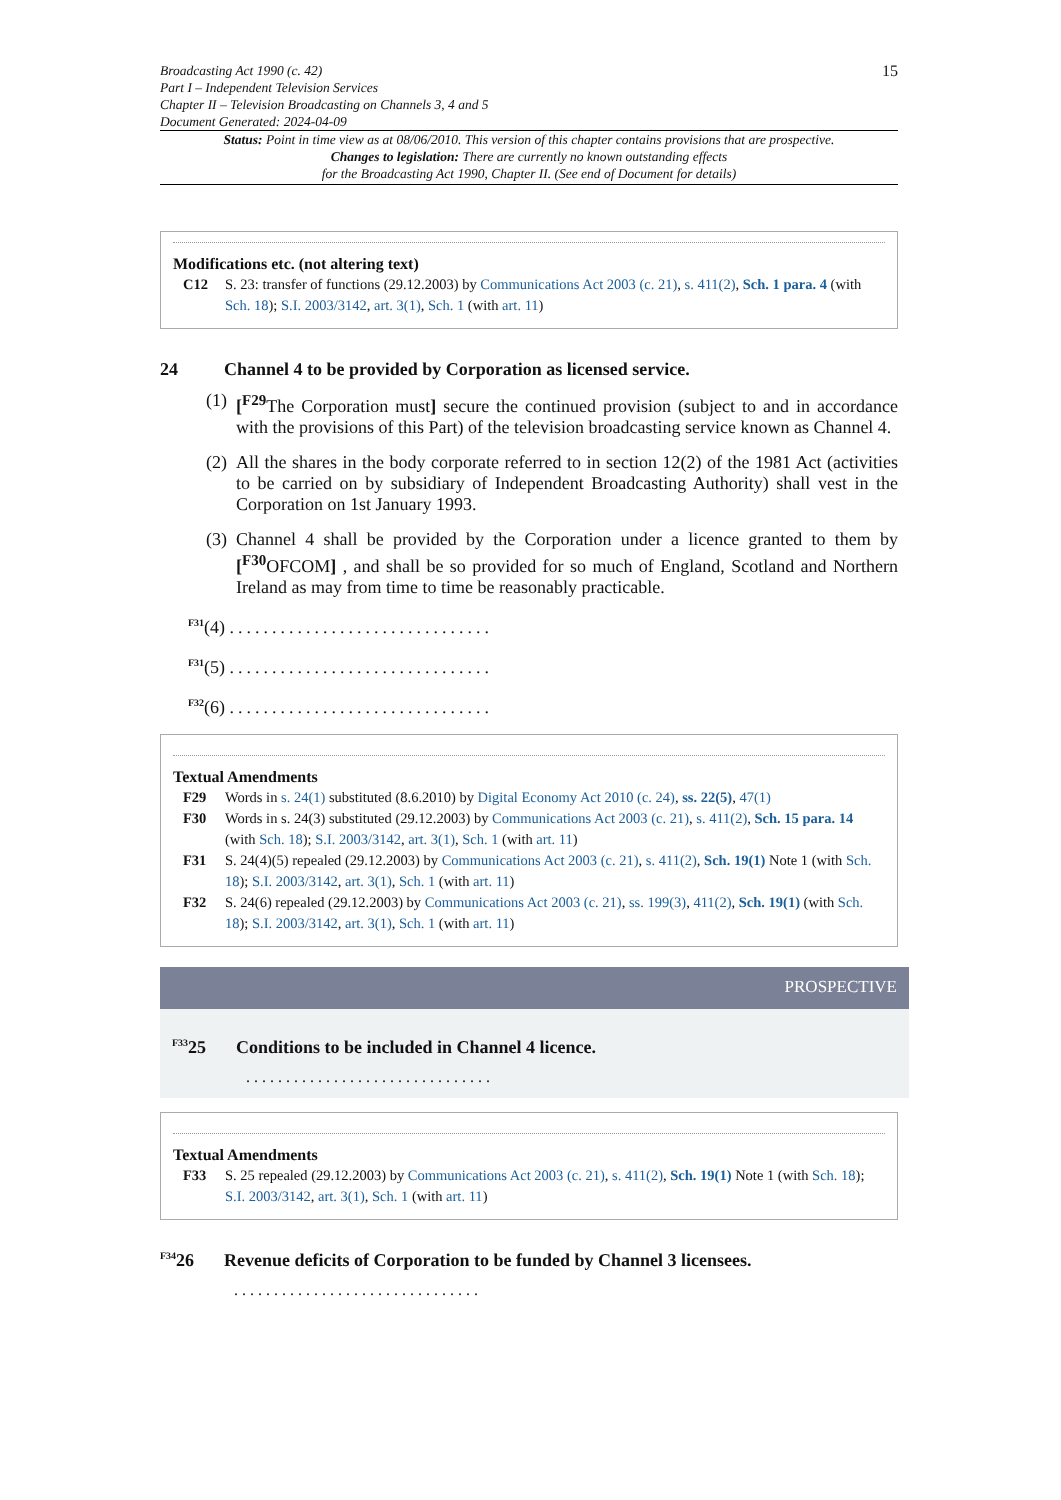Broadcasting Act 1990 (c. 42)
Part I – Independent Television Services
Chapter II – Television Broadcasting on Channels 3, 4 and 5
Document Generated: 2024-04-09
15
Status: Point in time view as at 08/06/2010. This version of this chapter contains provisions that are prospective.
Changes to legislation: There are currently no known outstanding effects
for the Broadcasting Act 1990, Chapter II. (See end of Document for details)
Modifications etc. (not altering text)
C12 S. 23: transfer of functions (29.12.2003) by Communications Act 2003 (c. 21), s. 411(2), Sch. 1 para. 4 (with Sch. 18); S.I. 2003/3142, art. 3(1), Sch. 1 (with art. 11)
24 Channel 4 to be provided by Corporation as licensed service.
(1)
[<sup>F29</sup>The Corporation must] secure the continued provision (subject to and in accordance with the provisions of this Part) of the television broadcasting service known as Channel 4.
(2)
All the shares in the body corporate referred to in section 12(2) of the 1981 Act (activities to be carried on by subsidiary of Independent Broadcasting Authority) shall vest in the Corporation on 1st January 1993.
(3)
Channel 4 shall be provided by the Corporation under a licence granted to them by [<sup>F30</sup>OFCOM] , and shall be so provided for so much of England, Scotland and Northern Ireland as may from time to time be reasonably practicable.
<sup>F31</sup>(4) ...............................
<sup>F31</sup>(5) ...............................
<sup>F32</sup>(6) ...............................
Textual Amendments
F29 Words in s. 24(1) substituted (8.6.2010) by Digital Economy Act 2010 (c. 24), ss. 22(5), 47(1)
F30 Words in s. 24(3) substituted (29.12.2003) by Communications Act 2003 (c. 21), s. 411(2), Sch. 15 para. 14 (with Sch. 18); S.I. 2003/3142, art. 3(1), Sch. 1 (with art. 11)
F31 S. 24(4)(5) repealed (29.12.2003) by Communications Act 2003 (c. 21), s. 411(2), Sch. 19(1) Note 1 (with Sch. 18); S.I. 2003/3142, art. 3(1), Sch. 1 (with art. 11)
F32 S. 24(6) repealed (29.12.2003) by Communications Act 2003 (c. 21), ss. 199(3), 411(2), Sch. 19(1) (with Sch. 18); S.I. 2003/3142, art. 3(1), Sch. 1 (with art. 11)
PROSPECTIVE
<sup>F33</sup>25 Conditions to be included in Channel 4 licence.
...............................
Textual Amendments
F33 S. 25 repealed (29.12.2003) by Communications Act 2003 (c. 21), s. 411(2), Sch. 19(1) Note 1 (with Sch. 18); S.I. 2003/3142, art. 3(1), Sch. 1 (with art. 11)
<sup>F34</sup>26 Revenue deficits of Corporation to be funded by Channel 3 licensees.
...............................